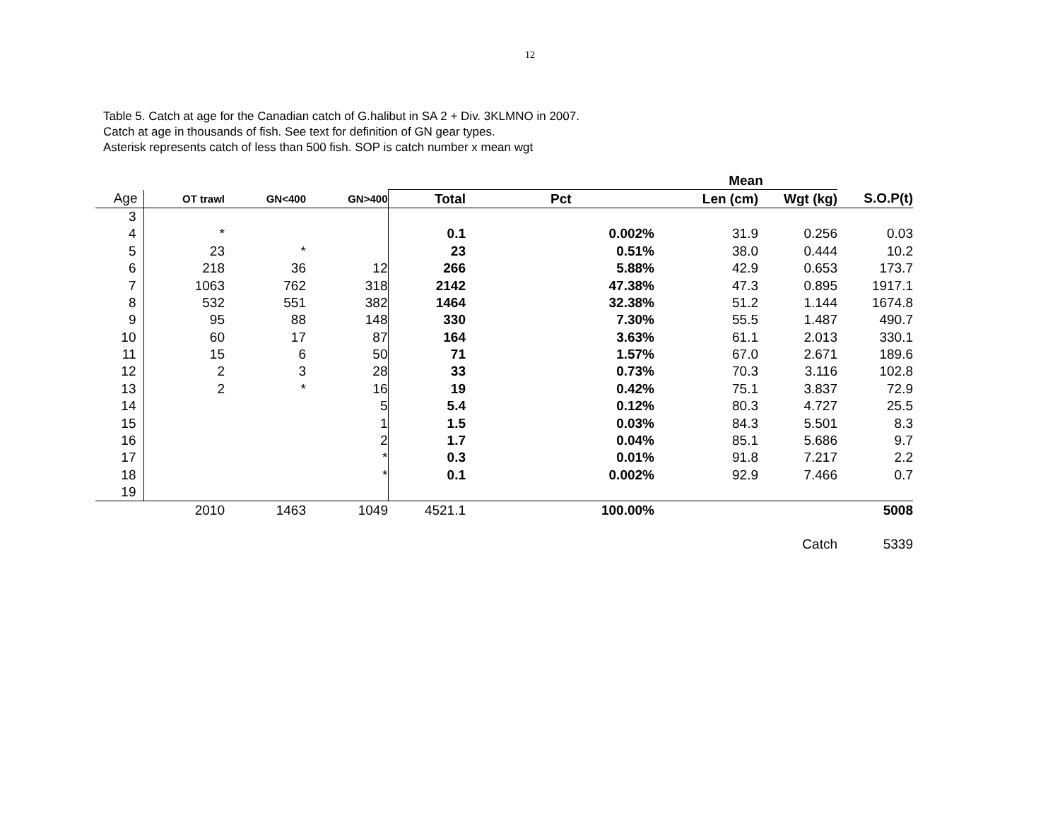12
Table 5. Catch at age for the Canadian catch of G.halibut in SA 2 + Div. 3KLMNO in 2007.
Catch at age in thousands of fish. See text for definition of GN gear types.
Asterisk represents catch of less than 500 fish. SOP is catch number x mean wgt
| | | | | | | Mean | | |
| Age | OT trawl | GN<400 | GN>400 | Total | Pct | Len (cm) | Wgt (kg) | S.O.P(t) |
| 3 | | | | | | | | |
| 4 | * | | | 0.1 | 0.002% | 31.9 | 0.256 | 0.03 |
| 5 | 23 | * | | 23 | 0.51% | 38.0 | 0.444 | 10.2 |
| 6 | 218 | 36 | 12 | 266 | 5.88% | 42.9 | 0.653 | 173.7 |
| 7 | 1063 | 762 | 318 | 2142 | 47.38% | 47.3 | 0.895 | 1917.1 |
| 8 | 532 | 551 | 382 | 1464 | 32.38% | 51.2 | 1.144 | 1674.8 |
| 9 | 95 | 88 | 148 | 330 | 7.30% | 55.5 | 1.487 | 490.7 |
| 10 | 60 | 17 | 87 | 164 | 3.63% | 61.1 | 2.013 | 330.1 |
| 11 | 15 | 6 | 50 | 71 | 1.57% | 67.0 | 2.671 | 189.6 |
| 12 | 2 | 3 | 28 | 33 | 0.73% | 70.3 | 3.116 | 102.8 |
| 13 | 2 | * | 16 | 19 | 0.42% | 75.1 | 3.837 | 72.9 |
| 14 | | | 5 | 5.4 | 0.12% | 80.3 | 4.727 | 25.5 |
| 15 | | | 1 | 1.5 | 0.03% | 84.3 | 5.501 | 8.3 |
| 16 | | | 2 | 1.7 | 0.04% | 85.1 | 5.686 | 9.7 |
| 17 | | | * | 0.3 | 0.01% | 91.8 | 7.217 | 2.2 |
| 18 | | | * | 0.1 | 0.002% | 92.9 | 7.466 | 0.7 |
| 19 | | | | | | | | |
| | 2010 | 1463 | 1049 | 4521.1 | 100.00% | | | 5008 |
| | | | | | | | Catch | 5339 |